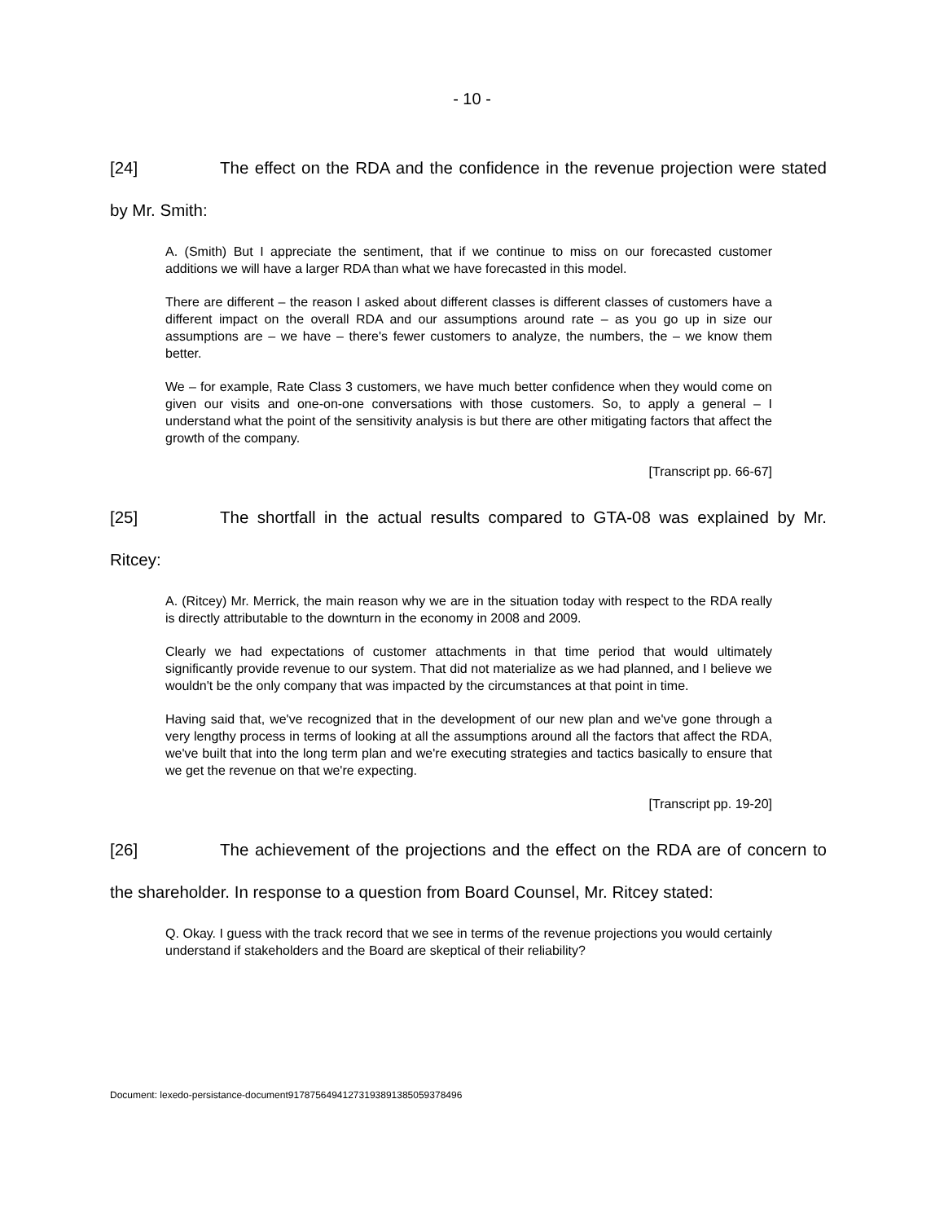- 10 -
[24] The effect on the RDA and the confidence in the revenue projection were stated by Mr. Smith:
A. (Smith) But I appreciate the sentiment, that if we continue to miss on our forecasted customer additions we will have a larger RDA than what we have forecasted in this model.
There are different – the reason I asked about different classes is different classes of customers have a different impact on the overall RDA and our assumptions around rate – as you go up in size our assumptions are – we have – there's fewer customers to analyze, the numbers, the – we know them better.
We – for example, Rate Class 3 customers, we have much better confidence when they would come on given our visits and one-on-one conversations with those customers. So, to apply a general – I understand what the point of the sensitivity analysis is but there are other mitigating factors that affect the growth of the company.
[Transcript pp. 66-67]
[25] The shortfall in the actual results compared to GTA-08 was explained by Mr. Ritcey:
A. (Ritcey) Mr. Merrick, the main reason why we are in the situation today with respect to the RDA really is directly attributable to the downturn in the economy in 2008 and 2009.
Clearly we had expectations of customer attachments in that time period that would ultimately significantly provide revenue to our system. That did not materialize as we had planned, and I believe we wouldn't be the only company that was impacted by the circumstances at that point in time.
Having said that, we've recognized that in the development of our new plan and we've gone through a very lengthy process in terms of looking at all the assumptions around all the factors that affect the RDA, we've built that into the long term plan and we're executing strategies and tactics basically to ensure that we get the revenue on that we're expecting.
[Transcript pp. 19-20]
[26] The achievement of the projections and the effect on the RDA are of concern to the shareholder. In response to a question from Board Counsel, Mr. Ritcey stated:
Q. Okay. I guess with the track record that we see in terms of the revenue projections you would certainly understand if stakeholders and the Board are skeptical of their reliability?
Document: lexedo-persistance-document917875649412731938913850593784​96